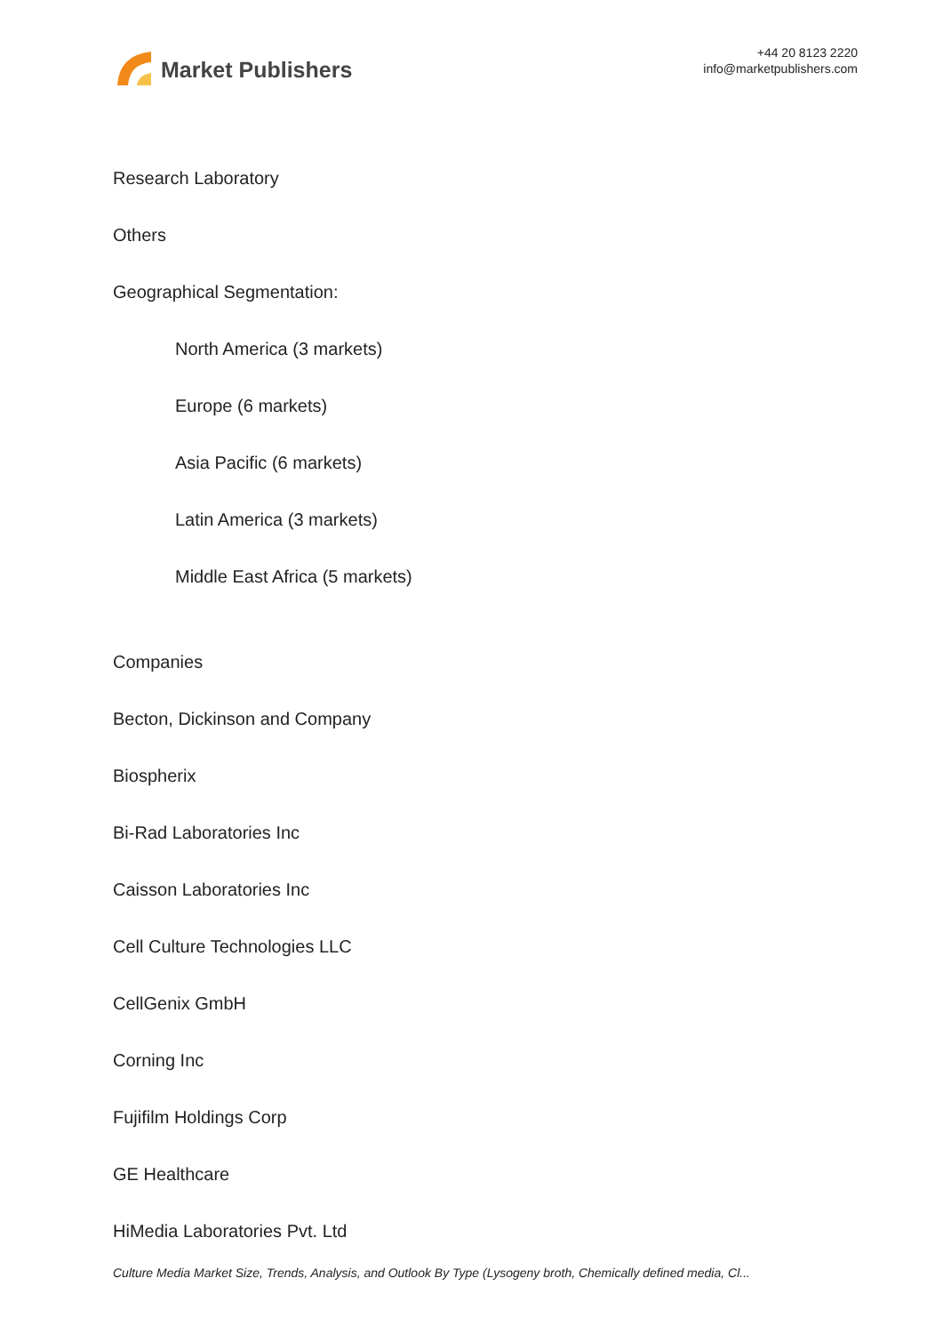Market Publishers
+44 20 8123 2220
info@marketpublishers.com
Research Laboratory
Others
Geographical Segmentation:
North America (3 markets)
Europe (6 markets)
Asia Pacific (6 markets)
Latin America (3 markets)
Middle East Africa (5 markets)
Companies
Becton, Dickinson and Company
Biospherix
Bi-Rad Laboratories Inc
Caisson Laboratories Inc
Cell Culture Technologies LLC
CellGenix GmbH
Corning Inc
Fujifilm Holdings Corp
GE Healthcare
HiMedia Laboratories Pvt. Ltd
Culture Media Market Size, Trends, Analysis, and Outlook By Type (Lysogeny broth, Chemically defined media, Cl...